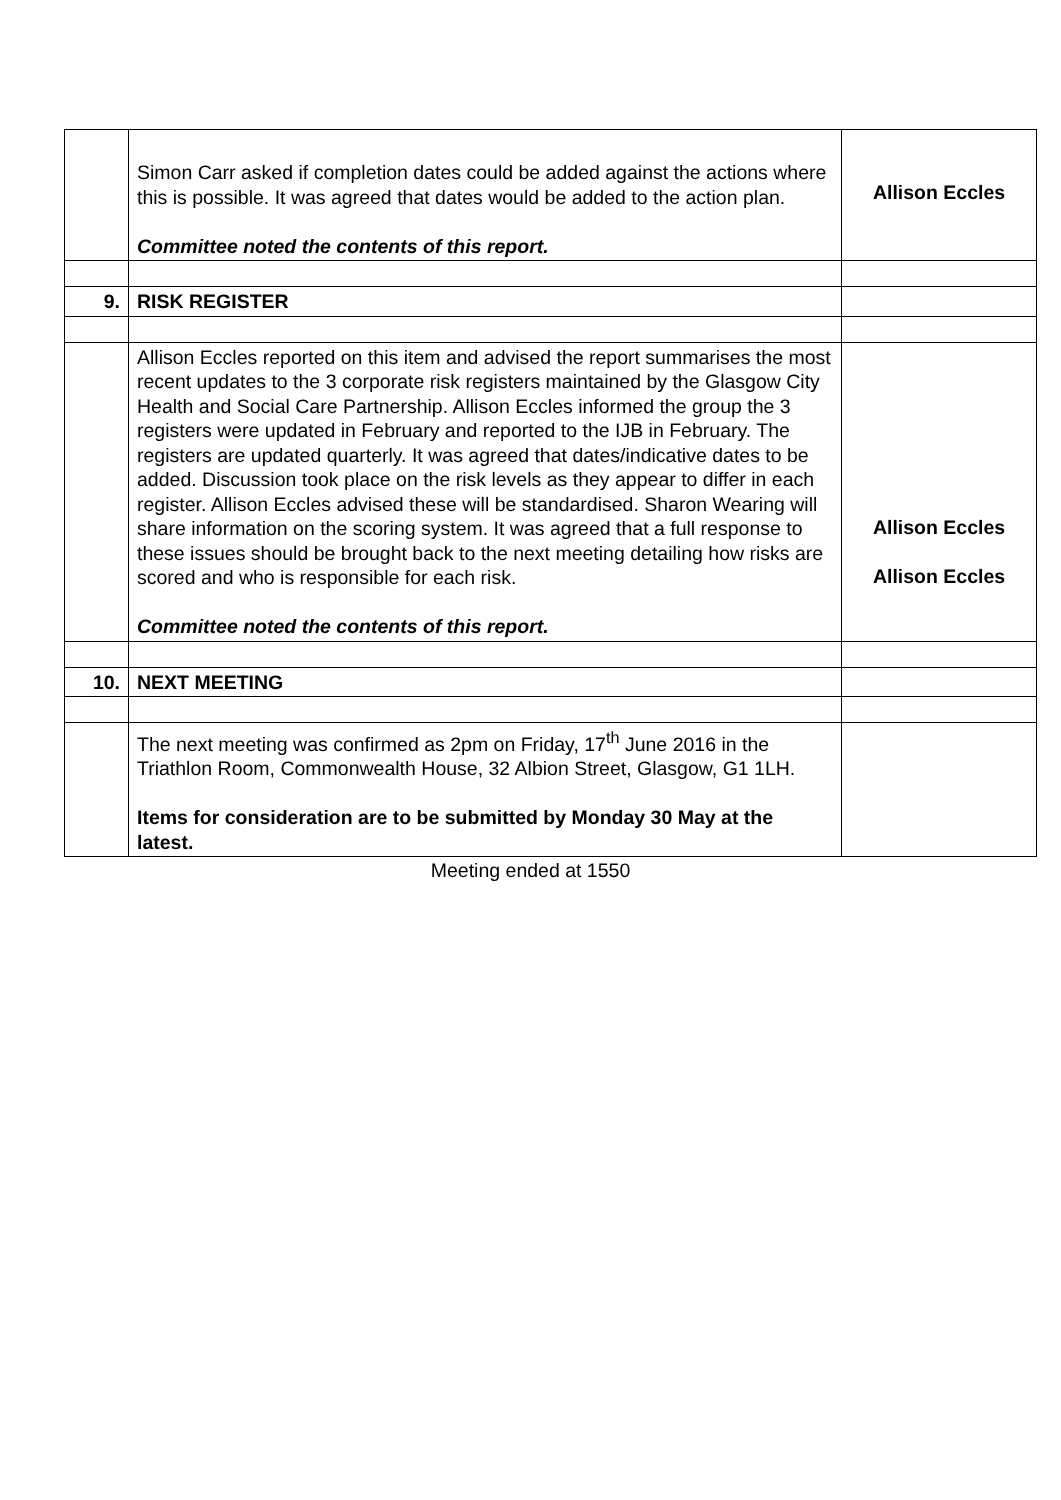| | Simon Carr asked if completion dates could be added against the actions where this is possible. It was agreed that dates would be added to the action plan. Committee noted the contents of this report. | Allison Eccles |
| 9. | RISK REGISTER | |
| | Allison Eccles reported on this item and advised the report summarises the most recent updates to the 3 corporate risk registers maintained by the Glasgow City Health and Social Care Partnership. Allison Eccles informed the group the 3 registers were updated in February and reported to the IJB in February. The registers are updated quarterly. It was agreed that dates/indicative dates to be added. Discussion took place on the risk levels as they appear to differ in each register. Allison Eccles advised these will be standardised. Sharon Wearing will share information on the scoring system. It was agreed that a full response to these issues should be brought back to the next meeting detailing how risks are scored and who is responsible for each risk. Committee noted the contents of this report. | Allison Eccles Allison Eccles |
| 10. | NEXT MEETING | |
| | The next meeting was confirmed as 2pm on Friday, 17<sup>th</sup> June 2016 in the Triathlon Room, Commonwealth House, 32 Albion Street, Glasgow, G1 1LH. Items for consideration are to be submitted by Monday 30 May at the latest. | |
Meeting ended at 1550